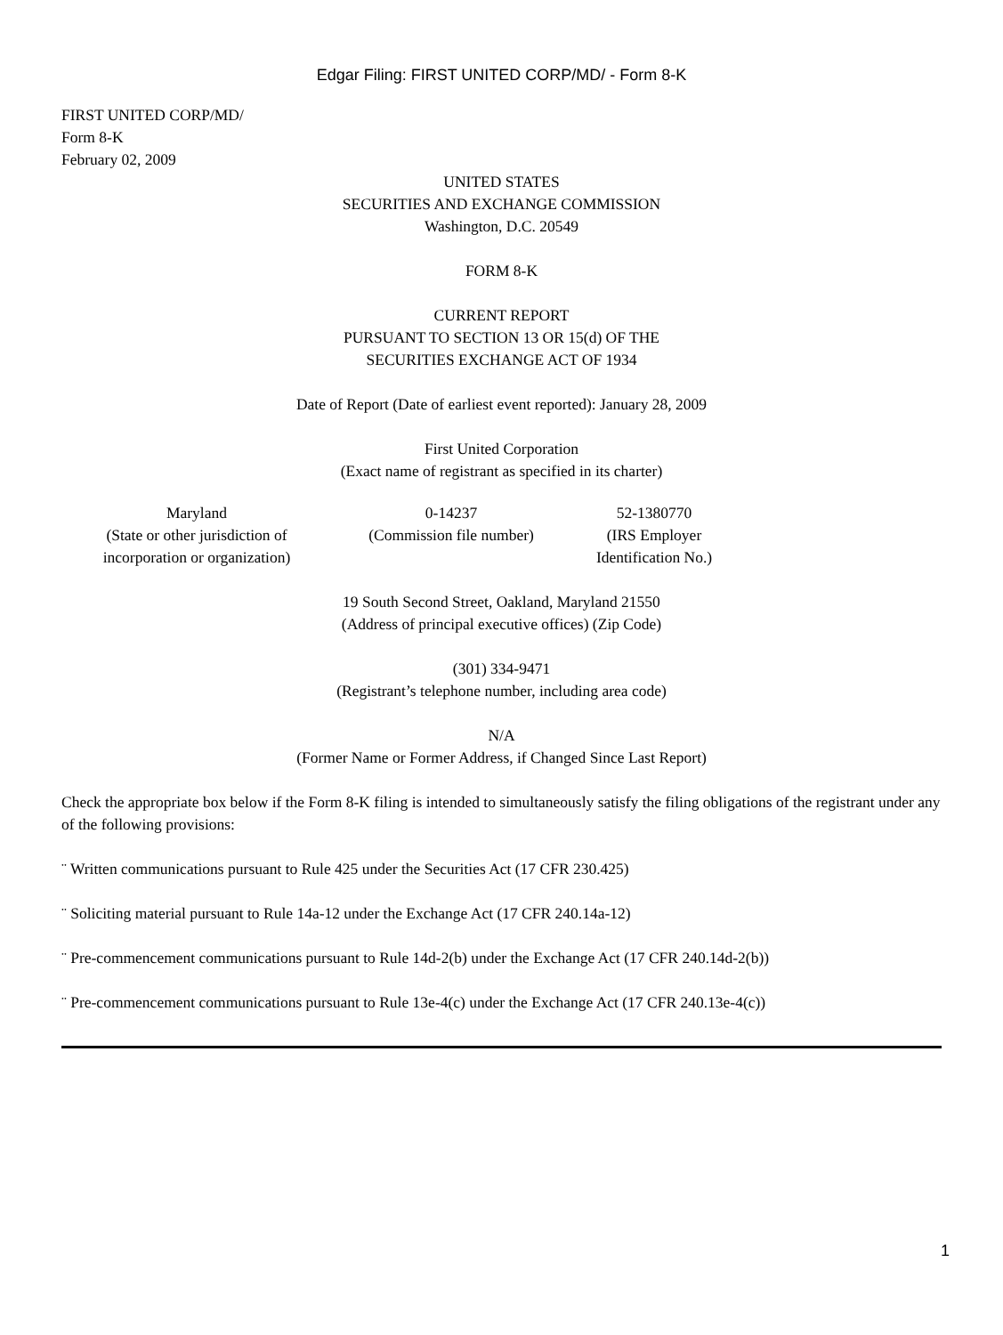Edgar Filing: FIRST UNITED CORP/MD/ - Form 8-K
FIRST UNITED CORP/MD/
Form 8-K
February 02, 2009
UNITED STATES
SECURITIES AND EXCHANGE COMMISSION
Washington, D.C. 20549
FORM 8-K
CURRENT REPORT
PURSUANT TO SECTION 13 OR 15(d) OF THE
SECURITIES EXCHANGE ACT OF 1934
Date of Report (Date of earliest event reported): January 28, 2009
First United Corporation
(Exact name of registrant as specified in its charter)
| Maryland (State or other jurisdiction of incorporation or organization) | 0-14237 (Commission file number) | 52-1380770 (IRS Employer Identification No.) |
19 South Second Street, Oakland, Maryland 21550
(Address of principal executive offices) (Zip Code)
(301) 334-9471
(Registrant’s telephone number, including area code)
N/A
(Former Name or Former Address, if Changed Since Last Report)
Check the appropriate box below if the Form 8-K filing is intended to simultaneously satisfy the filing obligations of the registrant under any of the following provisions:
¨ Written communications pursuant to Rule 425 under the Securities Act (17 CFR 230.425)
¨ Soliciting material pursuant to Rule 14a-12 under the Exchange Act (17 CFR 240.14a-12)
¨ Pre-commencement communications pursuant to Rule 14d-2(b) under the Exchange Act (17 CFR 240.14d-2(b))
¨ Pre-commencement communications pursuant to Rule 13e-4(c) under the Exchange Act (17 CFR 240.13e-4(c))
1